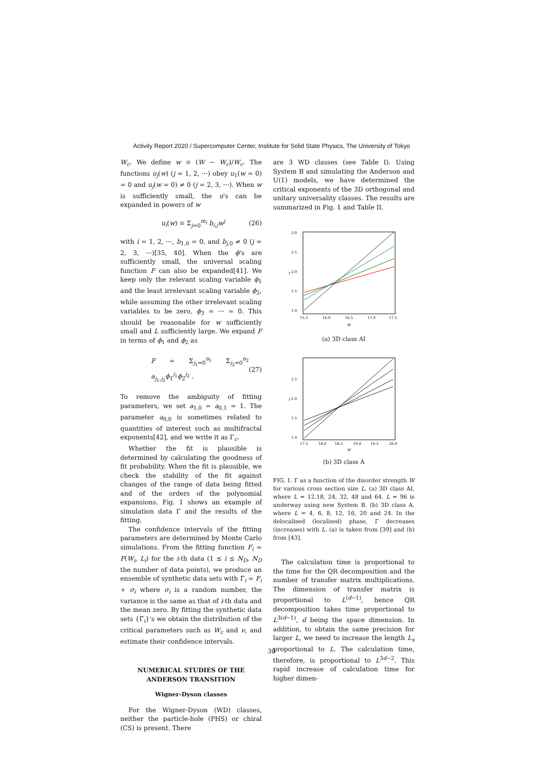Activity Report 2020 / Supercomputer Center, Institute for Solid State Physics, The University of Tokyo
W<sub>c</sub>. We define w ≡ (W − W<sub>c</sub>)/W<sub>c</sub>. The functions u<sub>j</sub>(w) (j = 1, 2, ⋯) obey u<sub>1</sub>(w = 0) = 0 and u<sub>j</sub>(w = 0) ≠ 0 (j = 2, 3, ⋯). When w is sufficiently small, the u's can be expanded in powers of w
u<sub>i</sub>(w) ≡ Σ<sub>j=0</sub><sup>m<sub>i</sub></sup> b<sub>i,j</sub>w<sup>j</sup> (26)
with i = 1, 2, ⋯, b<sub>1,0</sub> = 0, and b<sub>j,0</sub> ≠ 0 (j = 2, 3, ⋯)[35, 40]. When the ϕ's are sufficiently small, the universal scaling function F can also be expanded[41]. We keep only the relevant scaling variable ϕ<sub>1</sub> and the least irrelevant scaling variable ϕ<sub>2</sub>, while assuming the other irrelevant scaling variables to be zero, ϕ<sub>3</sub> = ⋯ = 0. This should be reasonable for w sufficiently small and L sufficiently large. We expand F in terms of ϕ<sub>1</sub> and ϕ<sub>2</sub> as
F = Σ<sub>j<sub>1</sub>=0</sub><sup>n<sub>1</sub></sup> Σ<sub>j<sub>2</sub>=0</sub><sup>n<sub>2</sub></sup> a<sub>j<sub>1</sub>,j<sub>2</sub></sub>ϕ<sub>1</sub><sup>j<sub>1</sub></sup>ϕ<sub>2</sub><sup>j<sub>2</sub></sup> . (27)
To remove the ambiguity of fitting parameters, we set a<sub>1,0</sub> = a<sub>0,1</sub> = 1. The parameter a<sub>0,0</sub> is sometimes related to quantities of interest such as multifractal exponents[42], and we write it as Γ<sub>c</sub>.
Whether the fit is plausible is determined by calculating the goodness of fit probability. When the fit is plausible, we check the stability of the fit against changes of the range of data being fitted and of the orders of the polynomial expansions. Fig. 1 shows an example of simulation data Γ and the results of the fitting.
The confidence intervals of the fitting parameters are determined by Monte Carlo simulations. From the fitting function F<sub>i</sub> = F(W<sub>i</sub>, L<sub>i</sub>) for the i-th data (1 ≤ i ≤ N<sub>D</sub>, N<sub>D</sub> the number of data points), we produce an ensemble of synthetic data sets with Γ̃<sub>i</sub> = F<sub>i</sub> + σ<sub>i</sub> where σ<sub>i</sub> is a random number, the variance is the same as that of i-th data and the mean zero. By fitting the synthetic data sets {Γ̃<sub>i</sub>}'s we obtain the distribution of the critical parameters such as W<sub>c</sub> and ν, and estimate their confidence intervals.
NUMERICAL STUDIES OF THE
ANDERSON TRANSITION
Wigner-Dyson classes
For the Wigner-Dyson (WD) classes, neither the particle-hole (PHS) or chiral (CS) is present. There
are 3 WD classes (see Table I). Using System B and simulating the Anderson and U(1) models, we have determined the critical exponents of the 3D orthogonal and unitary universality classes. The results are summarized in Fig. 1 and Table II.
3.0
2.5
2.0
1.5
1.0
15.5
16.0
16.5
17.0
17.5
Γ
W
(a) 3D class AI
2.5
2.0
1.5
1.0
17.5
18.0
18.5
19.0
19.5
20.0
Γ
W
(b) 3D class A
FIG. 1. Γ as a function of the disorder strength W for various cross section size L. (a) 3D class AI, where L = 12.18, 24, 32, 48 and 64. L = 96 is underway using new System B. (b) 3D class A, where L = 4, 6, 8, 12, 16, 20 and 24. In the delocalised (localised) phase, Γ decreases (increases) with L. (a) is taken from [39] and (b) from [43].
The calculation time is proportional to the time for the QR decomposition and the number of transfer matrix multiplications. The dimension of transfer matrix is proportional to L<sup>(d−1)</sup>, hence QR decomposition takes time proportional to L<sup>3(d−1)</sup>, d being the space dimension. In addition, to obtain the same precision for larger L, we need to increase the length L<sub>x</sub> proportional to L. The calculation time, therefore, is proportional to L<sup>3d−2</sup>. This rapid increase of calculation time for higher dimen-
30